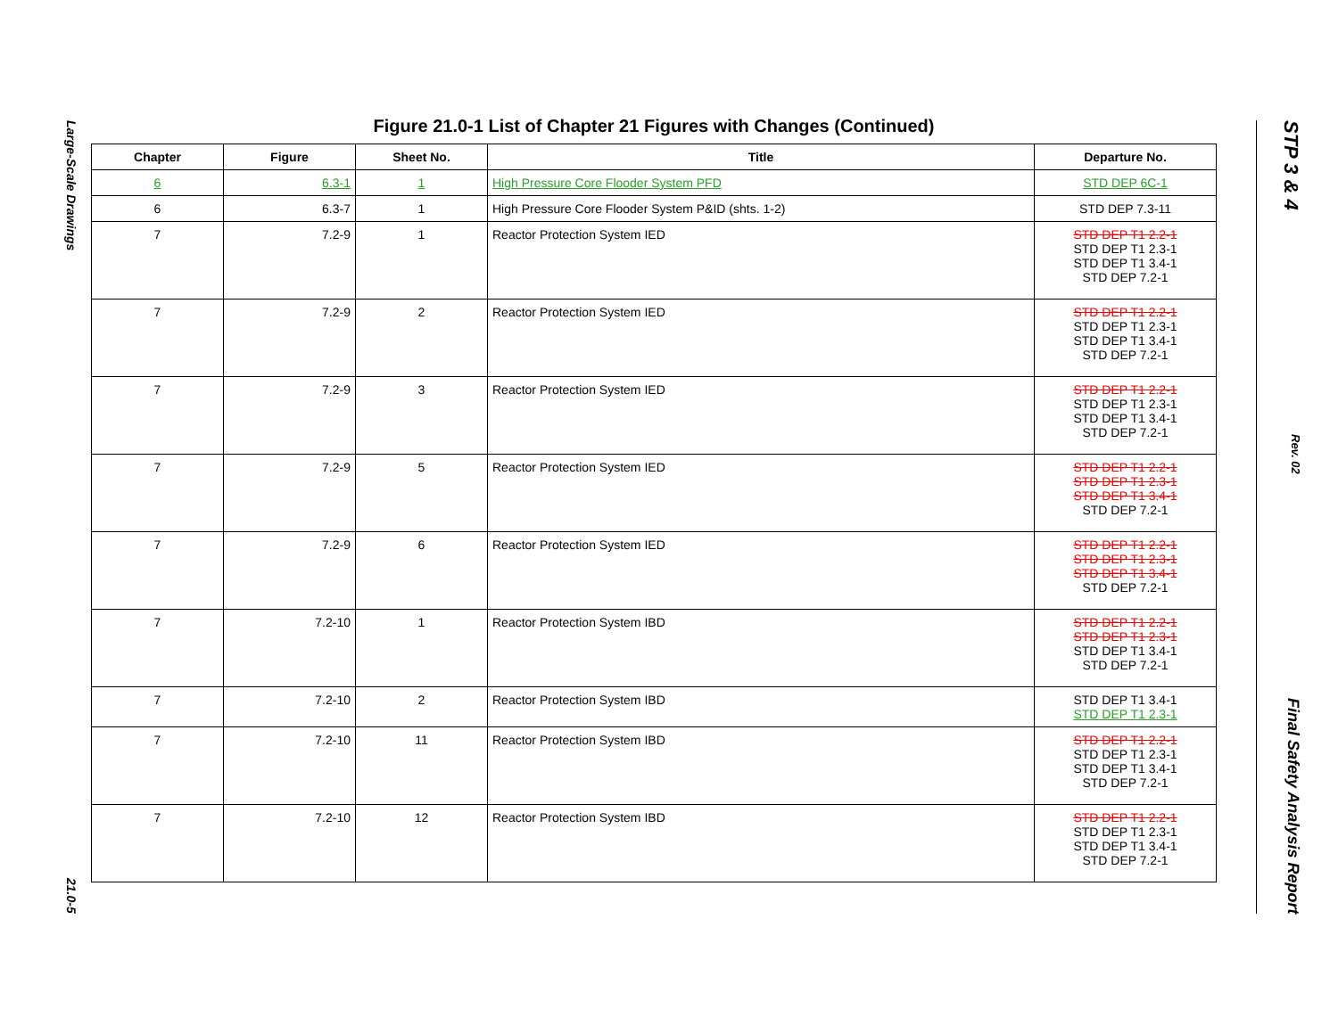Large-Scale Drawings
21.0-5
STP 3 & 4
Rev. 02
Final Safety Analysis Report
Figure 21.0-1 List of Chapter 21 Figures with Changes (Continued)
| Chapter | Figure | Sheet No. | Title | Departure No. |
| --- | --- | --- | --- | --- |
| 6 | 6.3-1 | 1 | High Pressure Core Flooder System PFD | STD DEP 6C-1 |
| 6 | 6.3-7 | 1 | High Pressure Core Flooder System P&ID (shts. 1-2) | STD DEP 7.3-11 |
| 7 | 7.2-9 | 1 | Reactor Protection System IED | STD DEP T1 2.2-1 STD DEP T1 2.3-1 STD DEP T1 3.4-1 STD DEP 7.2-1 |
| 7 | 7.2-9 | 2 | Reactor Protection System IED | STD DEP T1 2.2-1 STD DEP T1 2.3-1 STD DEP T1 3.4-1 STD DEP 7.2-1 |
| 7 | 7.2-9 | 3 | Reactor Protection System IED | STD DEP T1 2.2-1 STD DEP T1 2.3-1 STD DEP T1 3.4-1 STD DEP 7.2-1 |
| 7 | 7.2-9 | 5 | Reactor Protection System IED | STD DEP T1 2.2-1 STD DEP T1 2.3-1 STD DEP T1 3.4-1 STD DEP 7.2-1 |
| 7 | 7.2-9 | 6 | Reactor Protection System IED | STD DEP T1 2.2-1 STD DEP T1 2.3-1 STD DEP T1 3.4-1 STD DEP 7.2-1 |
| 7 | 7.2-10 | 1 | Reactor Protection System IBD | STD DEP T1 2.2-1 STD DEP T1 2.3-1 STD DEP T1 3.4-1 STD DEP 7.2-1 |
| 7 | 7.2-10 | 2 | Reactor Protection System IBD | STD DEP T1 3.4-1 STD DEP T1 2.3-1 |
| 7 | 7.2-10 | 11 | Reactor Protection System IBD | STD DEP T1 2.2-1 STD DEP T1 2.3-1 STD DEP T1 3.4-1 STD DEP 7.2-1 |
| 7 | 7.2-10 | 12 | Reactor Protection System IBD | STD DEP T1 2.2-1 STD DEP T1 2.3-1 STD DEP T1 3.4-1 STD DEP 7.2-1 |